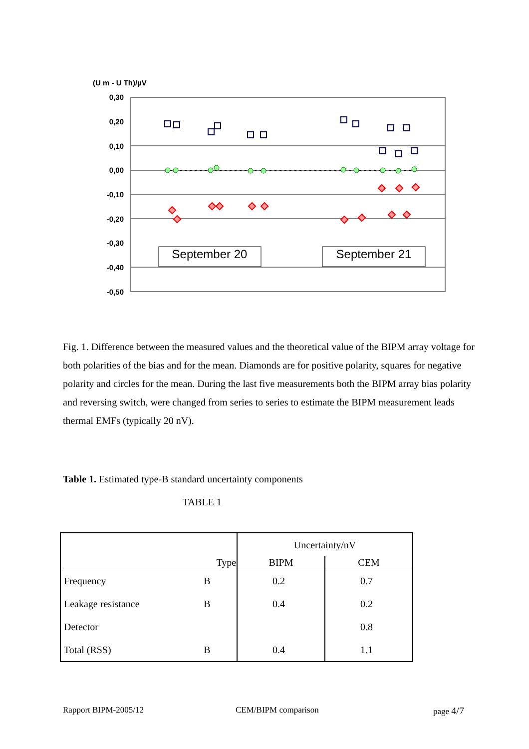(U m - U Th)/µV
0,30
0,20
0,10
0,00
-0,10
-0,20
-0,30
-0,40
-0,50
September 20
September 21
Fig. 1. Difference between the measured values and the theoretical value of the BIPM array voltage for both polarities of the bias and for the mean. Diamonds are for positive polarity, squares for negative polarity and circles for the mean. During the last five measurements both the BIPM array bias polarity and reversing switch, were changed from series to series to estimate the BIPM measurement leads thermal EMFs (typically 20 nV).
Table 1. Estimated type-B standard uncertainty components
TABLE 1
| | | Uncertainty/nV | |
| | Type | BIPM | CEM |
| Frequency | B | 0.2 | 0.7 |
| Leakage resistance | B | 0.4 | 0.2 |
| Detector | | | 0.8 |
| Total (RSS) | B | 0.4 | 1.1 |
Rapport BIPM-2005/12 CEM/BIPM comparison page 4/7